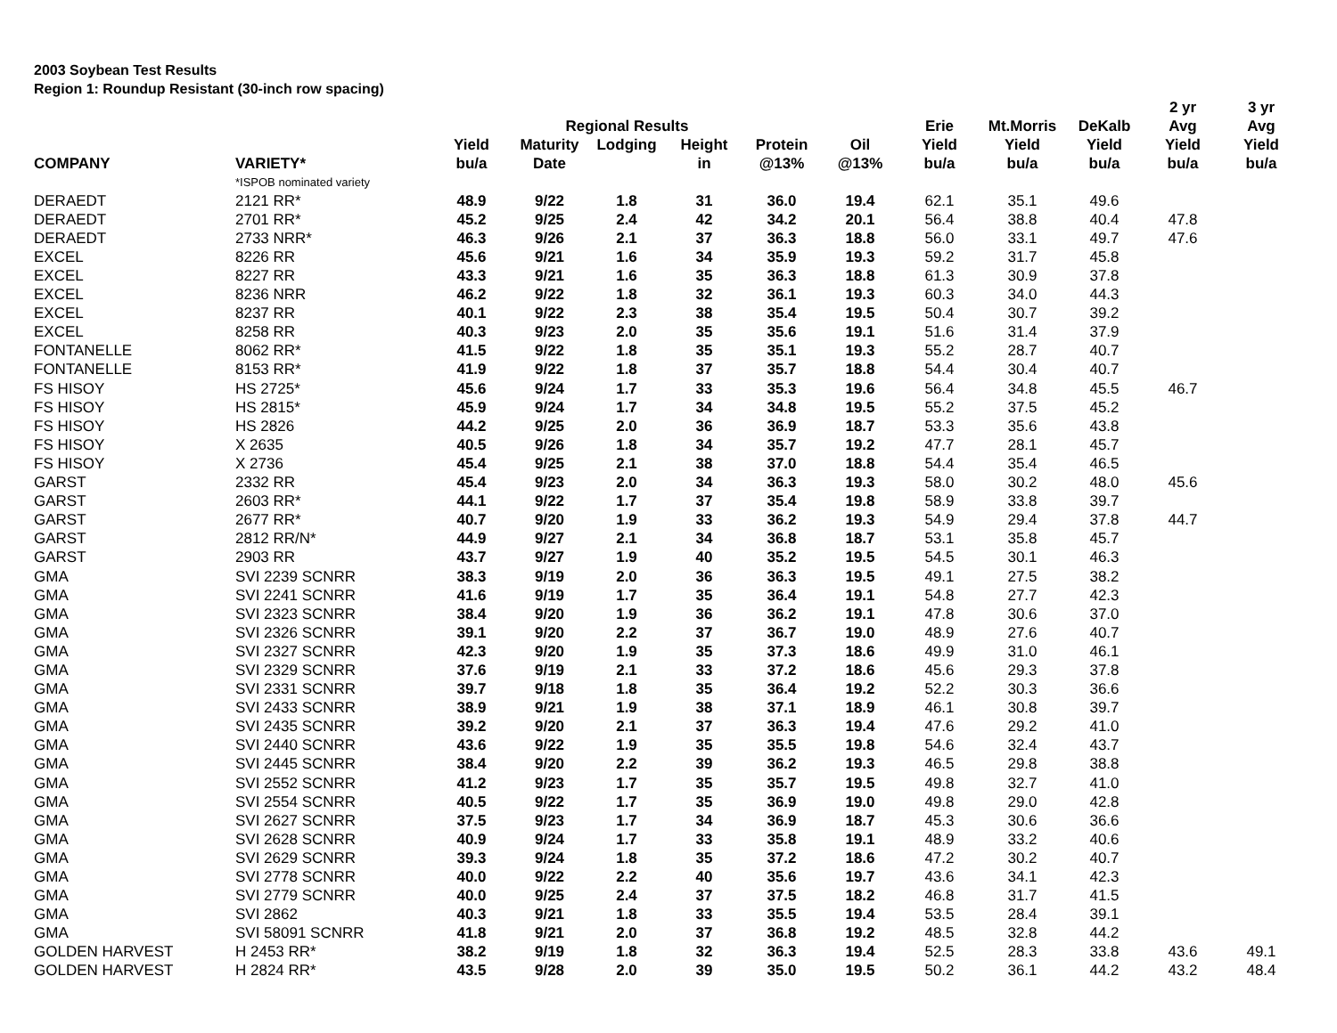2003 Soybean Test Results
Region 1: Roundup Resistant (30-inch row spacing)
| | | | | | | | | | | | 2 yr | 3 yr |
| --- | --- | --- | --- | --- | --- | --- | --- | --- | --- | --- | --- | --- |
| | | | Regional Results | | | | | Erie | Mt.Morris | DeKalb | Avg | Avg |
| | | Yield | Maturity | Lodging | Height | Protein | Oil | Yield | Yield | Yield | Yield | Yield |
| COMPANY | VARIETY* | bu/a | Date | | in | @13% | @13% | bu/a | bu/a | bu/a | bu/a | bu/a |
| | *ISPOB nominated variety | | | | | | | | | | | |
| DERAEDT | 2121 RR* | 48.9 | 9/22 | 1.8 | 31 | 36.0 | 19.4 | 62.1 | 35.1 | 49.6 | | |
| DERAEDT | 2701 RR* | 45.2 | 9/25 | 2.4 | 42 | 34.2 | 20.1 | 56.4 | 38.8 | 40.4 | 47.8 | |
| DERAEDT | 2733 NRR* | 46.3 | 9/26 | 2.1 | 37 | 36.3 | 18.8 | 56.0 | 33.1 | 49.7 | 47.6 | |
| EXCEL | 8226 RR | 45.6 | 9/21 | 1.6 | 34 | 35.9 | 19.3 | 59.2 | 31.7 | 45.8 | | |
| EXCEL | 8227 RR | 43.3 | 9/21 | 1.6 | 35 | 36.3 | 18.8 | 61.3 | 30.9 | 37.8 | | |
| EXCEL | 8236 NRR | 46.2 | 9/22 | 1.8 | 32 | 36.1 | 19.3 | 60.3 | 34.0 | 44.3 | | |
| EXCEL | 8237 RR | 40.1 | 9/22 | 2.3 | 38 | 35.4 | 19.5 | 50.4 | 30.7 | 39.2 | | |
| EXCEL | 8258 RR | 40.3 | 9/23 | 2.0 | 35 | 35.6 | 19.1 | 51.6 | 31.4 | 37.9 | | |
| FONTANELLE | 8062 RR* | 41.5 | 9/22 | 1.8 | 35 | 35.1 | 19.3 | 55.2 | 28.7 | 40.7 | | |
| FONTANELLE | 8153 RR* | 41.9 | 9/22 | 1.8 | 37 | 35.7 | 18.8 | 54.4 | 30.4 | 40.7 | | |
| FS HISOY | HS 2725* | 45.6 | 9/24 | 1.7 | 33 | 35.3 | 19.6 | 56.4 | 34.8 | 45.5 | 46.7 | |
| FS HISOY | HS 2815* | 45.9 | 9/24 | 1.7 | 34 | 34.8 | 19.5 | 55.2 | 37.5 | 45.2 | | |
| FS HISOY | HS 2826 | 44.2 | 9/25 | 2.0 | 36 | 36.9 | 18.7 | 53.3 | 35.6 | 43.8 | | |
| FS HISOY | X 2635 | 40.5 | 9/26 | 1.8 | 34 | 35.7 | 19.2 | 47.7 | 28.1 | 45.7 | | |
| FS HISOY | X 2736 | 45.4 | 9/25 | 2.1 | 38 | 37.0 | 18.8 | 54.4 | 35.4 | 46.5 | | |
| GARST | 2332 RR | 45.4 | 9/23 | 2.0 | 34 | 36.3 | 19.3 | 58.0 | 30.2 | 48.0 | 45.6 | |
| GARST | 2603 RR* | 44.1 | 9/22 | 1.7 | 37 | 35.4 | 19.8 | 58.9 | 33.8 | 39.7 | | |
| GARST | 2677 RR* | 40.7 | 9/20 | 1.9 | 33 | 36.2 | 19.3 | 54.9 | 29.4 | 37.8 | 44.7 | |
| GARST | 2812 RR/N* | 44.9 | 9/27 | 2.1 | 34 | 36.8 | 18.7 | 53.1 | 35.8 | 45.7 | | |
| GARST | 2903 RR | 43.7 | 9/27 | 1.9 | 40 | 35.2 | 19.5 | 54.5 | 30.1 | 46.3 | | |
| GMA | SVI 2239 SCNRR | 38.3 | 9/19 | 2.0 | 36 | 36.3 | 19.5 | 49.1 | 27.5 | 38.2 | | |
| GMA | SVI 2241 SCNRR | 41.6 | 9/19 | 1.7 | 35 | 36.4 | 19.1 | 54.8 | 27.7 | 42.3 | | |
| GMA | SVI 2323 SCNRR | 38.4 | 9/20 | 1.9 | 36 | 36.2 | 19.1 | 47.8 | 30.6 | 37.0 | | |
| GMA | SVI 2326 SCNRR | 39.1 | 9/20 | 2.2 | 37 | 36.7 | 19.0 | 48.9 | 27.6 | 40.7 | | |
| GMA | SVI 2327 SCNRR | 42.3 | 9/20 | 1.9 | 35 | 37.3 | 18.6 | 49.9 | 31.0 | 46.1 | | |
| GMA | SVI 2329 SCNRR | 37.6 | 9/19 | 2.1 | 33 | 37.2 | 18.6 | 45.6 | 29.3 | 37.8 | | |
| GMA | SVI 2331 SCNRR | 39.7 | 9/18 | 1.8 | 35 | 36.4 | 19.2 | 52.2 | 30.3 | 36.6 | | |
| GMA | SVI 2433 SCNRR | 38.9 | 9/21 | 1.9 | 38 | 37.1 | 18.9 | 46.1 | 30.8 | 39.7 | | |
| GMA | SVI 2435 SCNRR | 39.2 | 9/20 | 2.1 | 37 | 36.3 | 19.4 | 47.6 | 29.2 | 41.0 | | |
| GMA | SVI 2440 SCNRR | 43.6 | 9/22 | 1.9 | 35 | 35.5 | 19.8 | 54.6 | 32.4 | 43.7 | | |
| GMA | SVI 2445 SCNRR | 38.4 | 9/20 | 2.2 | 39 | 36.2 | 19.3 | 46.5 | 29.8 | 38.8 | | |
| GMA | SVI 2552 SCNRR | 41.2 | 9/23 | 1.7 | 35 | 35.7 | 19.5 | 49.8 | 32.7 | 41.0 | | |
| GMA | SVI 2554 SCNRR | 40.5 | 9/22 | 1.7 | 35 | 36.9 | 19.0 | 49.8 | 29.0 | 42.8 | | |
| GMA | SVI 2627 SCNRR | 37.5 | 9/23 | 1.7 | 34 | 36.9 | 18.7 | 45.3 | 30.6 | 36.6 | | |
| GMA | SVI 2628 SCNRR | 40.9 | 9/24 | 1.7 | 33 | 35.8 | 19.1 | 48.9 | 33.2 | 40.6 | | |
| GMA | SVI 2629 SCNRR | 39.3 | 9/24 | 1.8 | 35 | 37.2 | 18.6 | 47.2 | 30.2 | 40.7 | | |
| GMA | SVI 2778 SCNRR | 40.0 | 9/22 | 2.2 | 40 | 35.6 | 19.7 | 43.6 | 34.1 | 42.3 | | |
| GMA | SVI 2779 SCNRR | 40.0 | 9/25 | 2.4 | 37 | 37.5 | 18.2 | 46.8 | 31.7 | 41.5 | | |
| GMA | SVI 2862 | 40.3 | 9/21 | 1.8 | 33 | 35.5 | 19.4 | 53.5 | 28.4 | 39.1 | | |
| GMA | SVI 58091 SCNRR | 41.8 | 9/21 | 2.0 | 37 | 36.8 | 19.2 | 48.5 | 32.8 | 44.2 | | |
| GOLDEN HARVEST | H 2453 RR* | 38.2 | 9/19 | 1.8 | 32 | 36.3 | 19.4 | 52.5 | 28.3 | 33.8 | 43.6 | 49.1 |
| GOLDEN HARVEST | H 2824 RR* | 43.5 | 9/28 | 2.0 | 39 | 35.0 | 19.5 | 50.2 | 36.1 | 44.2 | 43.2 | 48.4 |